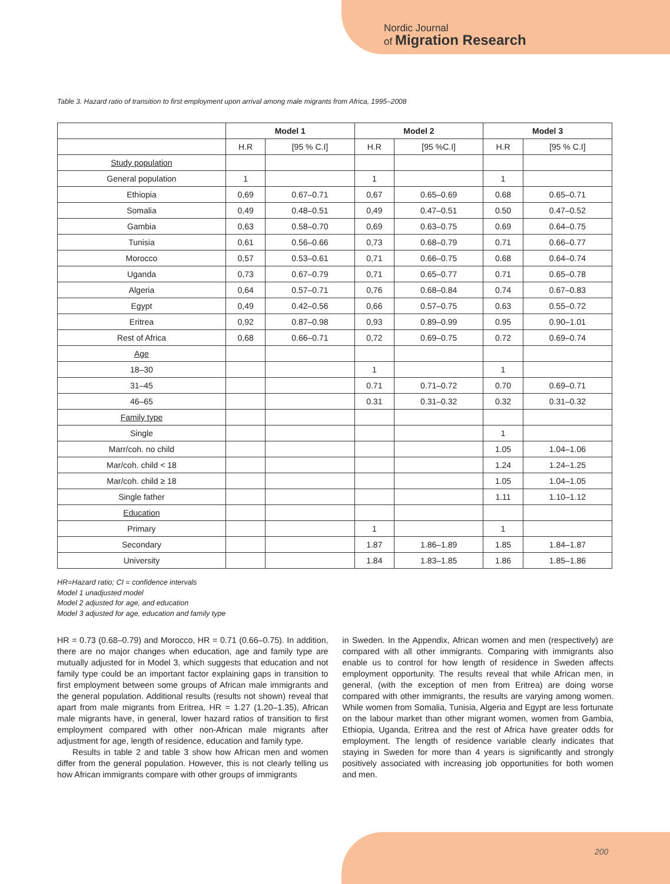Nordic Journal
of Migration Research
Table 3. Hazard ratio of transition to first employment upon arrival among male migrants from Africa, 1995–2008
| | Model 1 | | Model 2 | | Model 3 | |
| --- | --- | --- | --- | --- | --- | --- |
| | H.R | [95 % C.I] | H.R | [95 %C.I] | H.R | [95 % C.I] |
| Study population | | | | | | |
| General population | 1 | | 1 | | 1 | |
| Ethiopia | 0,69 | 0.67–0.71 | 0,67 | 0.65–0.69 | 0.68 | 0.65–0.71 |
| Somalia | 0,49 | 0.48–0.51 | 0,49 | 0.47–0.51 | 0.50 | 0.47–0.52 |
| Gambia | 0,63 | 0.58–0.70 | 0,69 | 0.63–0.75 | 0.69 | 0.64–0.75 |
| Tunisia | 0,61 | 0.56–0.66 | 0,73 | 0.68–0.79 | 0.71 | 0.66–0.77 |
| Morocco | 0,57 | 0.53–0.61 | 0,71 | 0.66–0.75 | 0.68 | 0.64–0.74 |
| Uganda | 0,73 | 0.67–0.79 | 0,71 | 0.65–0.77 | 0.71 | 0.65–0.78 |
| Algeria | 0,64 | 0.57–0.71 | 0,76 | 0.68–0.84 | 0.74 | 0.67–0.83 |
| Egypt | 0,49 | 0.42–0.56 | 0,66 | 0.57–0.75 | 0.63 | 0.55–0.72 |
| Eritrea | 0,92 | 0.87–0.98 | 0,93 | 0.89–0.99 | 0.95 | 0.90–1.01 |
| Rest of Africa | 0,68 | 0.66–0.71 | 0,72 | 0.69–0.75 | 0.72 | 0.69–0.74 |
| Age | | | | | | |
| 18–30 | | | 1 | | 1 | |
| 31–45 | | | 0.71 | 0.71–0.72 | 0.70 | 0.69–0.71 |
| 46–65 | | | 0.31 | 0.31–0.32 | 0.32 | 0.31–0.32 |
| Family type | | | | | | |
| Single | | | | | 1 | |
| Marr/coh. no child | | | | | 1.05 | 1.04–1.06 |
| Mar/coh. child < 18 | | | | | 1.24 | 1.24–1.25 |
| Mar/coh. child ≥ 18 | | | | | 1.05 | 1.04–1.05 |
| Single father | | | | | 1.11 | 1.10–1.12 |
| Education | | | | | | |
| Primary | | | 1 | | 1 | |
| Secondary | | | 1.87 | 1.86–1.89 | 1.85 | 1.84–1.87 |
| University | | | 1.84 | 1.83–1.85 | 1.86 | 1.85–1.86 |
HR=Hazard ratio; CI = confidence intervals
Model 1 unadjusted model
Model 2 adjusted for age, and education
Model 3 adjusted for age, education and family type
HR = 0.73 (0.68–0.79) and Morocco, HR = 0.71 (0.66–0.75). In addition, there are no major changes when education, age and family type are mutually adjusted for in Model 3, which suggests that education and not family type could be an important factor explaining gaps in transition to first employment between some groups of African male immigrants and the general population. Additional results (results not shown) reveal that apart from male migrants from Eritrea, HR = 1.27 (1.20–1.35), African male migrants have, in general, lower hazard ratios of transition to first employment compared with other non-African male migrants after adjustment for age, length of residence, education and family type.
Results in table 2 and table 3 show how African men and women differ from the general population. However, this is not clearly telling us how African immigrants compare with other groups of immigrants
in Sweden. In the Appendix, African women and men (respectively) are compared with all other immigrants. Comparing with immigrants also enable us to control for how length of residence in Sweden affects employment opportunity. The results reveal that while African men, in general, (with the exception of men from Eritrea) are doing worse compared with other immigrants, the results are varying among women. While women from Somalia, Tunisia, Algeria and Egypt are less fortunate on the labour market than other migrant women, women from Gambia, Ethiopia, Uganda, Eritrea and the rest of Africa have greater odds for employment. The length of residence variable clearly indicates that staying in Sweden for more than 4 years is significantly and strongly positively associated with increasing job opportunities for both women and men.
200